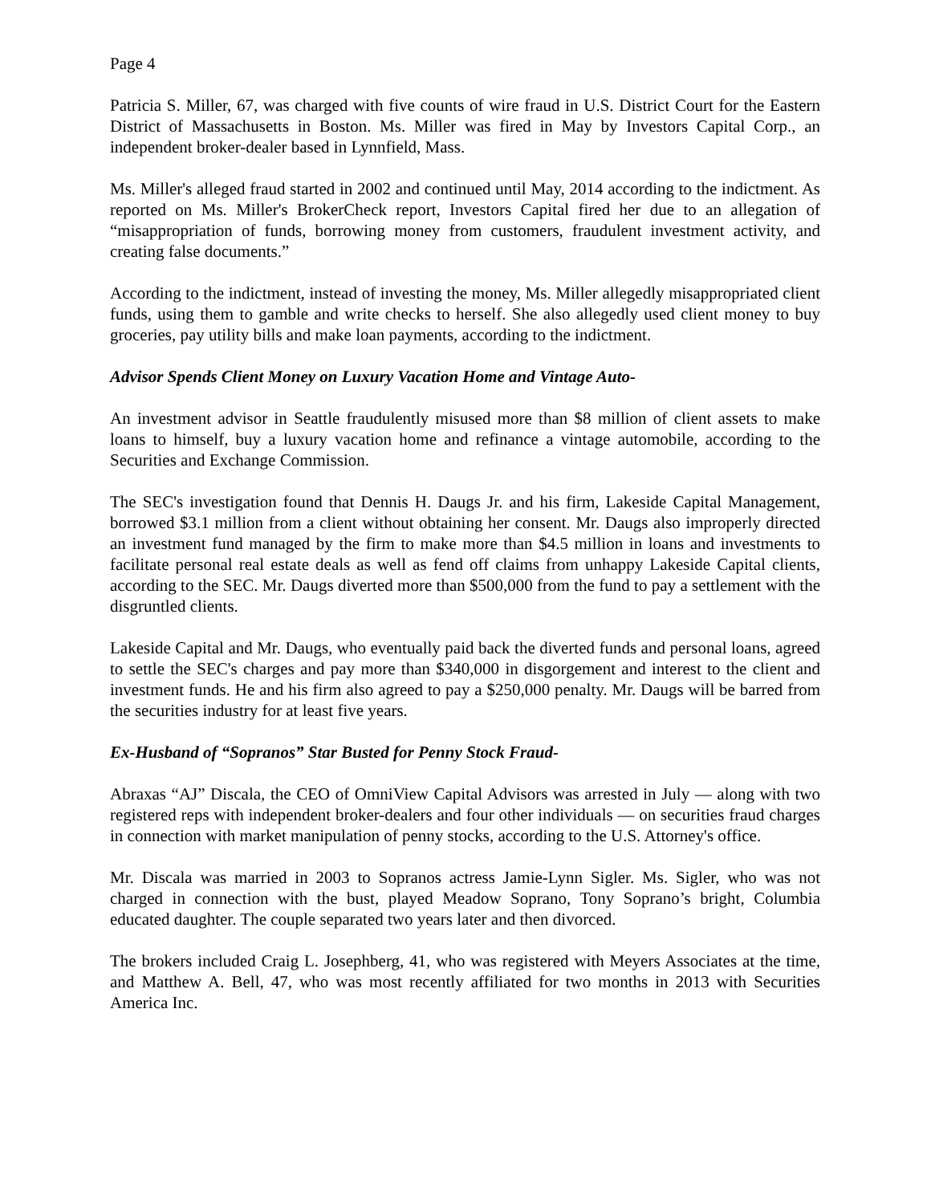Page 4
Patricia S. Miller, 67, was charged with five counts of wire fraud in U.S. District Court for the Eastern District of Massachusetts in Boston. Ms. Miller was fired in May by Investors Capital Corp., an independent broker-dealer based in Lynnfield, Mass.
Ms. Miller's alleged fraud started in 2002 and continued until May, 2014 according to the indictment. As reported on Ms. Miller's BrokerCheck report, Investors Capital fired her due to an allegation of “misappropriation of funds, borrowing money from customers, fraudulent investment activity, and creating false documents.”
According to the indictment, instead of investing the money, Ms. Miller allegedly misappropriated client funds, using them to gamble and write checks to herself. She also allegedly used client money to buy groceries, pay utility bills and make loan payments, according to the indictment.
Advisor Spends Client Money on Luxury Vacation Home and Vintage Auto-
An investment advisor in Seattle fraudulently misused more than $8 million of client assets to make loans to himself, buy a luxury vacation home and refinance a vintage automobile, according to the Securities and Exchange Commission.
The SEC's investigation found that Dennis H. Daugs Jr. and his firm, Lakeside Capital Management, borrowed $3.1 million from a client without obtaining her consent. Mr. Daugs also improperly directed an investment fund managed by the firm to make more than $4.5 million in loans and investments to facilitate personal real estate deals as well as fend off claims from unhappy Lakeside Capital clients, according to the SEC. Mr. Daugs diverted more than $500,000 from the fund to pay a settlement with the disgruntled clients.
Lakeside Capital and Mr. Daugs, who eventually paid back the diverted funds and personal loans, agreed to settle the SEC's charges and pay more than $340,000 in disgorgement and interest to the client and investment funds. He and his firm also agreed to pay a $250,000 penalty. Mr. Daugs will be barred from the securities industry for at least five years.
Ex-Husband of “Sopranos” Star Busted for Penny Stock Fraud-
Abraxas “AJ” Discala, the CEO of OmniView Capital Advisors was arrested in July — along with two registered reps with independent broker-dealers and four other individuals — on securities fraud charges in connection with market manipulation of penny stocks, according to the U.S. Attorney's office.
Mr. Discala was married in 2003 to Sopranos actress Jamie-Lynn Sigler. Ms. Sigler, who was not charged in connection with the bust, played Meadow Soprano, Tony Soprano’s bright, Columbia educated daughter. The couple separated two years later and then divorced.
The brokers included Craig L. Josephberg, 41, who was registered with Meyers Associates at the time, and Matthew A. Bell, 47, who was most recently affiliated for two months in 2013 with Securities America Inc.